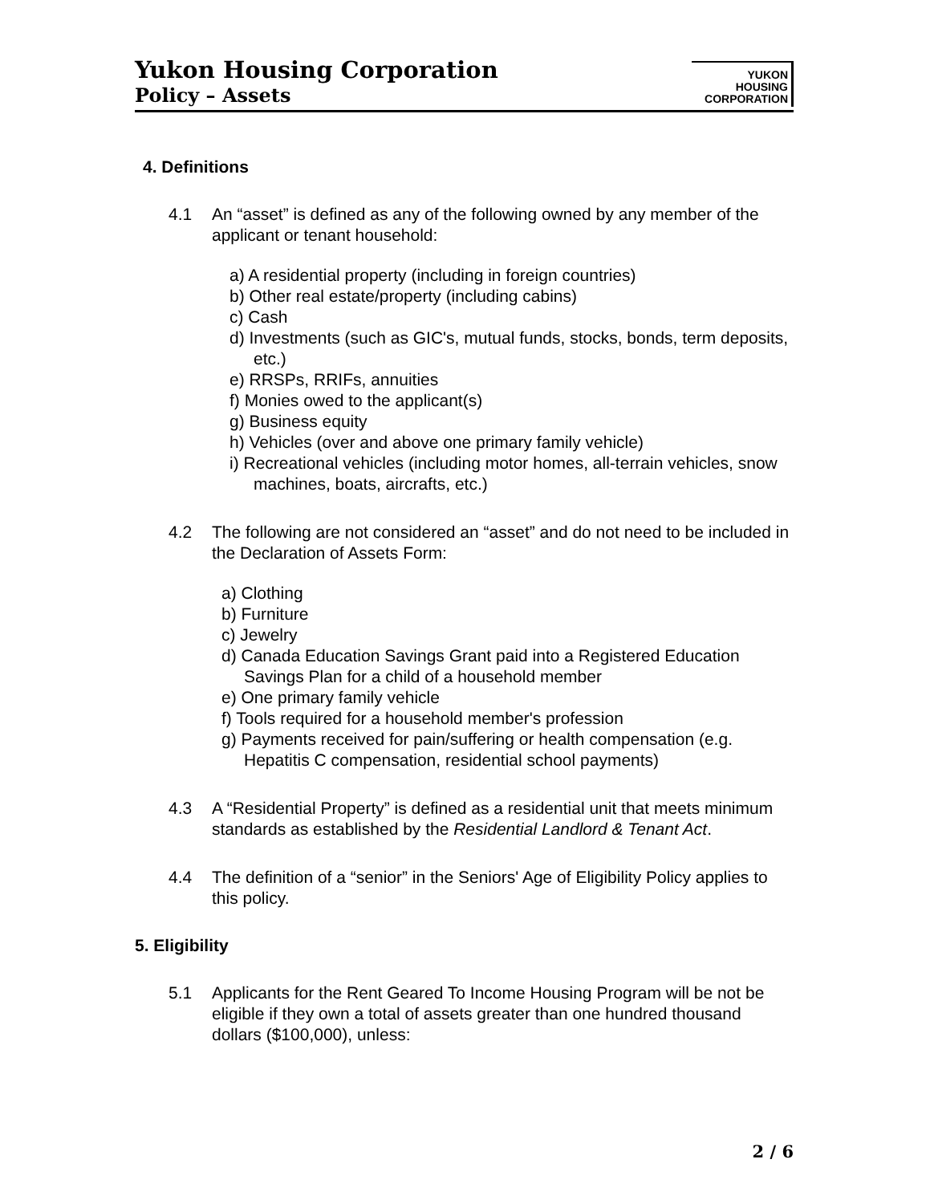Yukon Housing Corporation
Policy – Assets
YUKON
HOUSING
CORPORATION
4. Definitions
4.1 An “asset” is defined as any of the following owned by any member of the applicant or tenant household:
a) A residential property (including in foreign countries)
b) Other real estate/property (including cabins)
c) Cash
d) Investments (such as GIC's, mutual funds, stocks, bonds, term deposits, etc.)
e) RRSPs, RRIFs, annuities
f) Monies owed to the applicant(s)
g) Business equity
h) Vehicles (over and above one primary family vehicle)
i) Recreational vehicles (including motor homes, all-terrain vehicles, snow machines, boats, aircrafts, etc.)
4.2 The following are not considered an “asset” and do not need to be included in the Declaration of Assets Form:
a) Clothing
b) Furniture
c) Jewelry
d) Canada Education Savings Grant paid into a Registered Education Savings Plan for a child of a household member
e) One primary family vehicle
f) Tools required for a household member's profession
g) Payments received for pain/suffering or health compensation (e.g. Hepatitis C compensation, residential school payments)
4.3 A “Residential Property” is defined as a residential unit that meets minimum standards as established by the Residential Landlord & Tenant Act.
4.4 The definition of a “senior” in the Seniors' Age of Eligibility Policy applies to this policy.
5. Eligibility
5.1 Applicants for the Rent Geared To Income Housing Program will be not be eligible if they own a total of assets greater than one hundred thousand dollars ($100,000), unless:
2 / 6